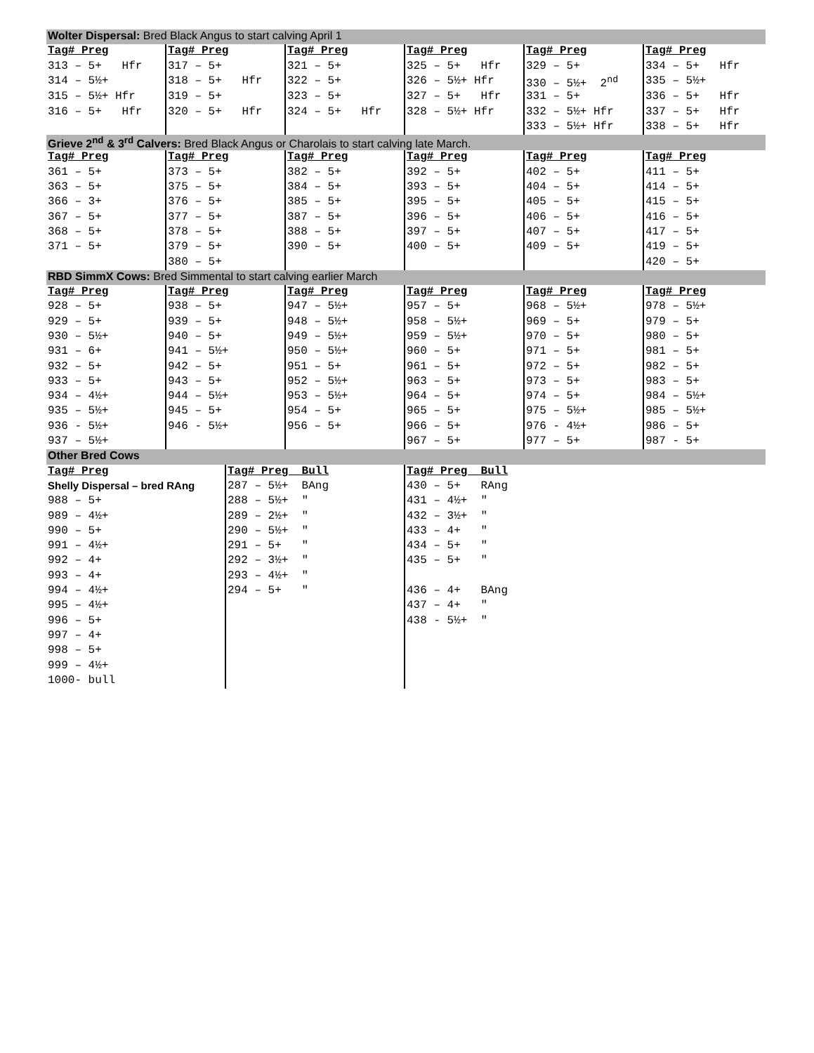| Wolter Dispersal: Bred Black Angus to start calving April 1 | | | | | |
| Tag# Preg | Tag# Preg | Tag# Preg | Tag# Preg | Tag# Preg | Tag# Preg |
| 313 – 5+ Hfr | 317 – 5+ | 321 – 5+ | 325 – 5+ Hfr | 329 – 5+ | 334 – 5+ Hfr |
| 314 – 5½+ | 318 – 5+ Hfr | 322 – 5+ | 326 – 5½+ Hfr | 330 – 5½+ 2<sup>nd</sup> | 335 – 5½+ |
| 315 – 5½+ Hfr | 319 – 5+ | 323 – 5+ | 327 – 5+ Hfr | 331 – 5+ | 336 – 5+ Hfr |
| 316 – 5+ Hfr | 320 – 5+ Hfr | 324 – 5+ Hfr | 328 – 5½+ Hfr | 332 – 5½+ Hfr | 337 – 5+ Hfr |
| | | | | 333 – 5½+ Hfr | 338 – 5+ Hfr |
| Grieve 2<sup>nd</sup> & 3<sup>rd</sup> Calvers: Bred Black Angus or Charolais to start calving late March. | | | | | |
| Tag# Preg | Tag# Preg | Tag# Preg | Tag# Preg | Tag# Preg | Tag# Preg |
| 361 – 5+ | 373 – 5+ | 382 – 5+ | 392 – 5+ | 402 – 5+ | 411 – 5+ |
| 363 – 5+ | 375 – 5+ | 384 – 5+ | 393 – 5+ | 404 – 5+ | 414 – 5+ |
| 366 – 3+ | 376 – 5+ | 385 – 5+ | 395 – 5+ | 405 – 5+ | 415 – 5+ |
| 367 – 5+ | 377 – 5+ | 387 – 5+ | 396 – 5+ | 406 – 5+ | 416 – 5+ |
| 368 – 5+ | 378 – 5+ | 388 – 5+ | 397 – 5+ | 407 – 5+ | 417 – 5+ |
| 371 – 5+ | 379 – 5+ | 390 – 5+ | 400 – 5+ | 409 – 5+ | 419 – 5+ |
| | 380 – 5+ | | | | 420 – 5+ |
| RBD SimmX Cows: Bred Simmental to start calving earlier March | | | | | |
| Tag# Preg | Tag# Preg | Tag# Preg | Tag# Preg | Tag# Preg | Tag# Preg |
| 928 – 5+ | 938 – 5+ | 947 – 5½+ | 957 – 5+ | 968 – 5½+ | 978 – 5½+ |
| 929 – 5+ | 939 – 5+ | 948 – 5½+ | 958 – 5½+ | 969 – 5+ | 979 – 5+ |
| 930 – 5½+ | 940 – 5+ | 949 – 5½+ | 959 – 5½+ | 970 – 5+ | 980 – 5+ |
| 931 – 6+ | 941 – 5½+ | 950 – 5½+ | 960 – 5+ | 971 – 5+ | 981 – 5+ |
| 932 – 5+ | 942 – 5+ | 951 – 5+ | 961 – 5+ | 972 – 5+ | 982 – 5+ |
| 933 – 5+ | 943 – 5+ | 952 – 5½+ | 963 – 5+ | 973 – 5+ | 983 – 5+ |
| 934 – 4½+ | 944 – 5½+ | 953 – 5½+ | 964 – 5+ | 974 – 5+ | 984 – 5½+ |
| 935 – 5½+ | 945 – 5+ | 954 – 5+ | 965 – 5+ | 975 – 5½+ | 985 – 5½+ |
| 936 - 5½+ | 946 - 5½+ | 956 – 5+ | 966 – 5+ | 976 - 4½+ | 986 – 5+ |
| 937 – 5½+ | | | 967 – 5+ | 977 – 5+ | 987 - 5+ |
| Other Bred Cows | | | | | |
| Tag# Preg | Tag# Preg Bull | Tag# Preg Bull |
| Shelly Dispersal – bred RAng | 287 – 5½+ BAng | 430 – 5+ RAng |
| 988 – 5+ | 288 – 5½+ " | 431 – 4½+ " |
| 989 – 4½+ | 289 – 2½+ " | 432 – 3½+ " |
| 990 – 5+ | 290 – 5½+ " | 433 – 4+ " |
| 991 – 4½+ | 291 – 5+ " | 434 – 5+ " |
| 992 – 4+ | 292 – 3½+ " | 435 – 5+ " |
| 993 – 4+ | 293 – 4½+ " | |
| 994 – 4½+ | 294 – 5+ " | 436 – 4+ BAng |
| 995 – 4½+ | | 437 – 4+ " |
| 996 – 5+ | | 438 - 5½+ " |
| 997 – 4+ | | |
| 998 – 5+ | | |
| 999 – 4½+ | | |
| 1000- bull | | |